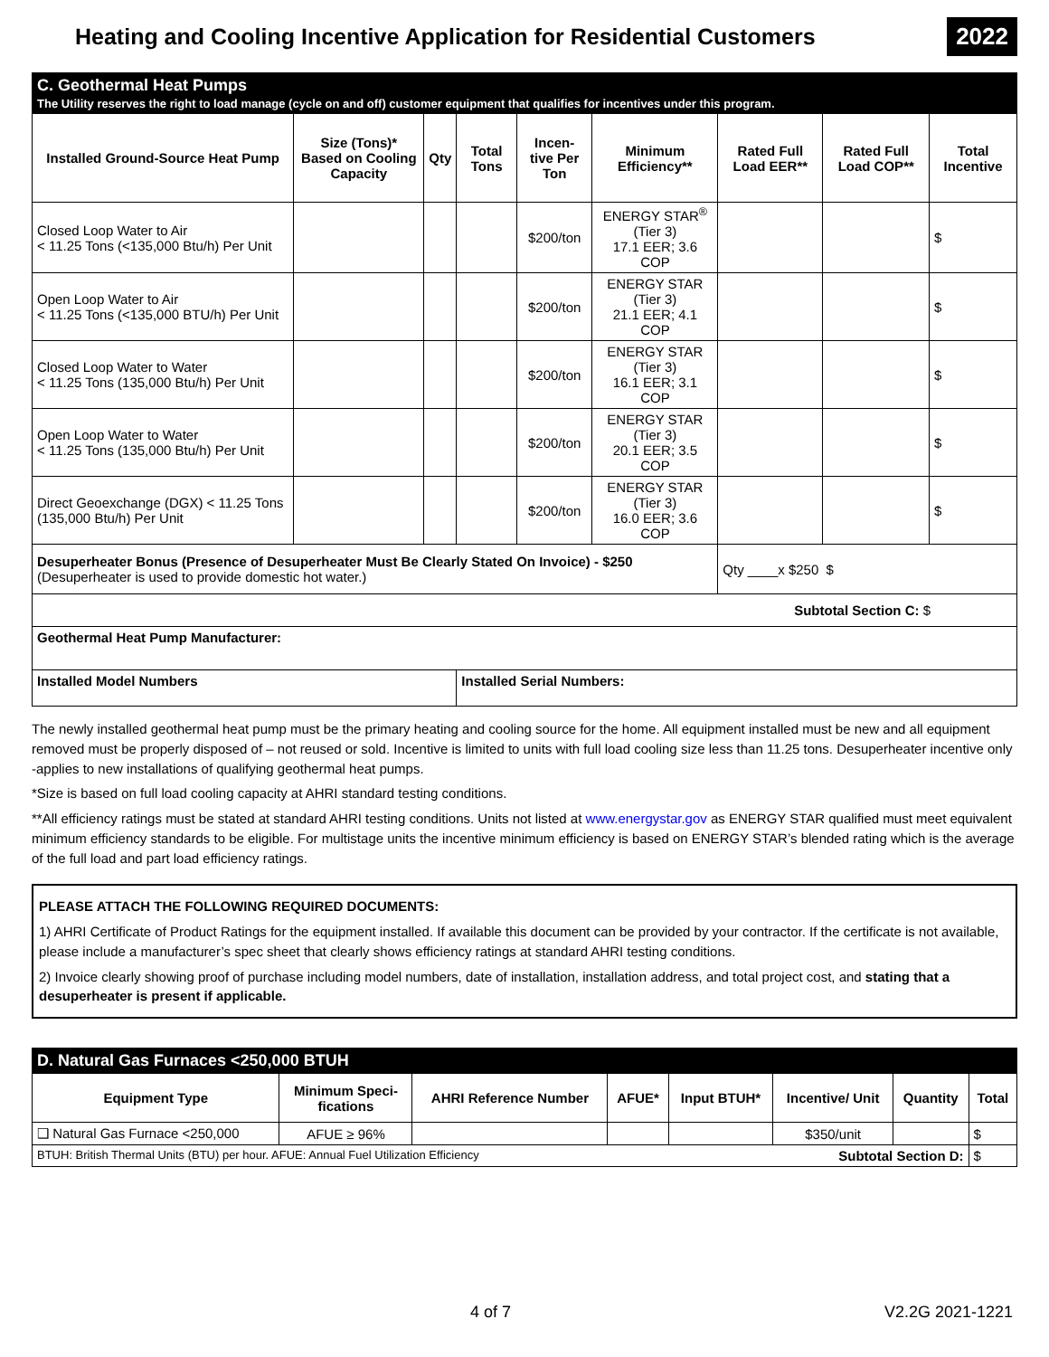Heating and Cooling Incentive Application for Residential Customers
2022
| C. Geothermal Heat Pumps The Utility reserves the right to load manage (cycle on and off) customer equipment that qualifies for incentives under this program. | | | | | | | | |
| Installed Ground-Source Heat Pump | Size (Tons)* Based on Cooling Capacity | Qty | Total Tons | Incen- tive Per Ton | Minimum Efficiency** | Rated Full Load EER** | Rated Full Load COP** | Total Incentive |
| Closed Loop Water to Air < 11.25 Tons (<135,000 Btu/h) Per Unit | | | | $200/ton | ENERGY STAR<sup>®</sup> (Tier 3) 17.1 EER; 3.6 COP | | | $ |
| Open Loop Water to Air < 11.25 Tons (<135,000 BTU/h) Per Unit | | | | $200/ton | ENERGY STAR (Tier 3) 21.1 EER; 4.1 COP | | | $ |
| Closed Loop Water to Water < 11.25 Tons (135,000 Btu/h) Per Unit | | | | $200/ton | ENERGY STAR (Tier 3) 16.1 EER; 3.1 COP | | | $ |
| Open Loop Water to Water < 11.25 Tons (135,000 Btu/h) Per Unit | | | | $200/ton | ENERGY STAR (Tier 3) 20.1 EER; 3.5 COP | | | $ |
| Direct Geoexchange (DGX) < 11.25 Tons (135,000 Btu/h) Per Unit | | | | $200/ton | ENERGY STAR (Tier 3) 16.0 EER; 3.6 COP | | | $ |
| Desuperheater Bonus (Presence of Desuperheater Must Be Clearly Stated On Invoice) - $250 (Desuperheater is used to provide domestic hot water.) | | | | | | Qty ____x $250 $ | | |
| Subtotal Section C: $ | | | | | | | | |
| Geothermal Heat Pump Manufacturer: | | | | | | | | |
| Installed Model Numbers | | | Installed Serial Numbers: | | | | | |
The newly installed geothermal heat pump must be the primary heating and cooling source for the home. All equipment installed must be new and all equipment removed must be properly disposed of – not reused or sold. Incentive is limited to units with full load cooling size less than 11.25 tons. Desuperheater incentive only -applies to new installations of qualifying geothermal heat pumps.
*Size is based on full load cooling capacity at AHRI standard testing conditions.
**All efficiency ratings must be stated at standard AHRI testing conditions. Units not listed at www.energystar.gov as ENERGY STAR qualified must meet equivalent minimum efficiency standards to be eligible. For multistage units the incentive minimum efficiency is based on ENERGY STAR’s blended rating which is the average of the full load and part load efficiency ratings.
PLEASE ATTACH THE FOLLOWING REQUIRED DOCUMENTS:
1) AHRI Certificate of Product Ratings for the equipment installed. If available this document can be provided by your contractor. If the certificate is not available, please include a manufacturer’s spec sheet that clearly shows efficiency ratings at standard AHRI testing conditions.
2) Invoice clearly showing proof of purchase including model numbers, date of installation, installation address, and total project cost, and stating that a desuperheater is present if applicable.
| D. Natural Gas Furnaces <250,000 BTUH | | | | | | | |
| Equipment Type | Minimum Speci- fications | AHRI Reference Number | AFUE* | Input BTUH* | Incentive/ Unit | Quantity | Total |
| ❑ Natural Gas Furnace <250,000 | AFUE ≥ 96% | | | | $350/unit | | $ |
| BTUH: British Thermal Units (BTU) per hour. AFUE: Annual Fuel Utilization Efficiency Subtotal Section D: | | | | | | | $ |
4 of 7 V2.2G 2021-1221